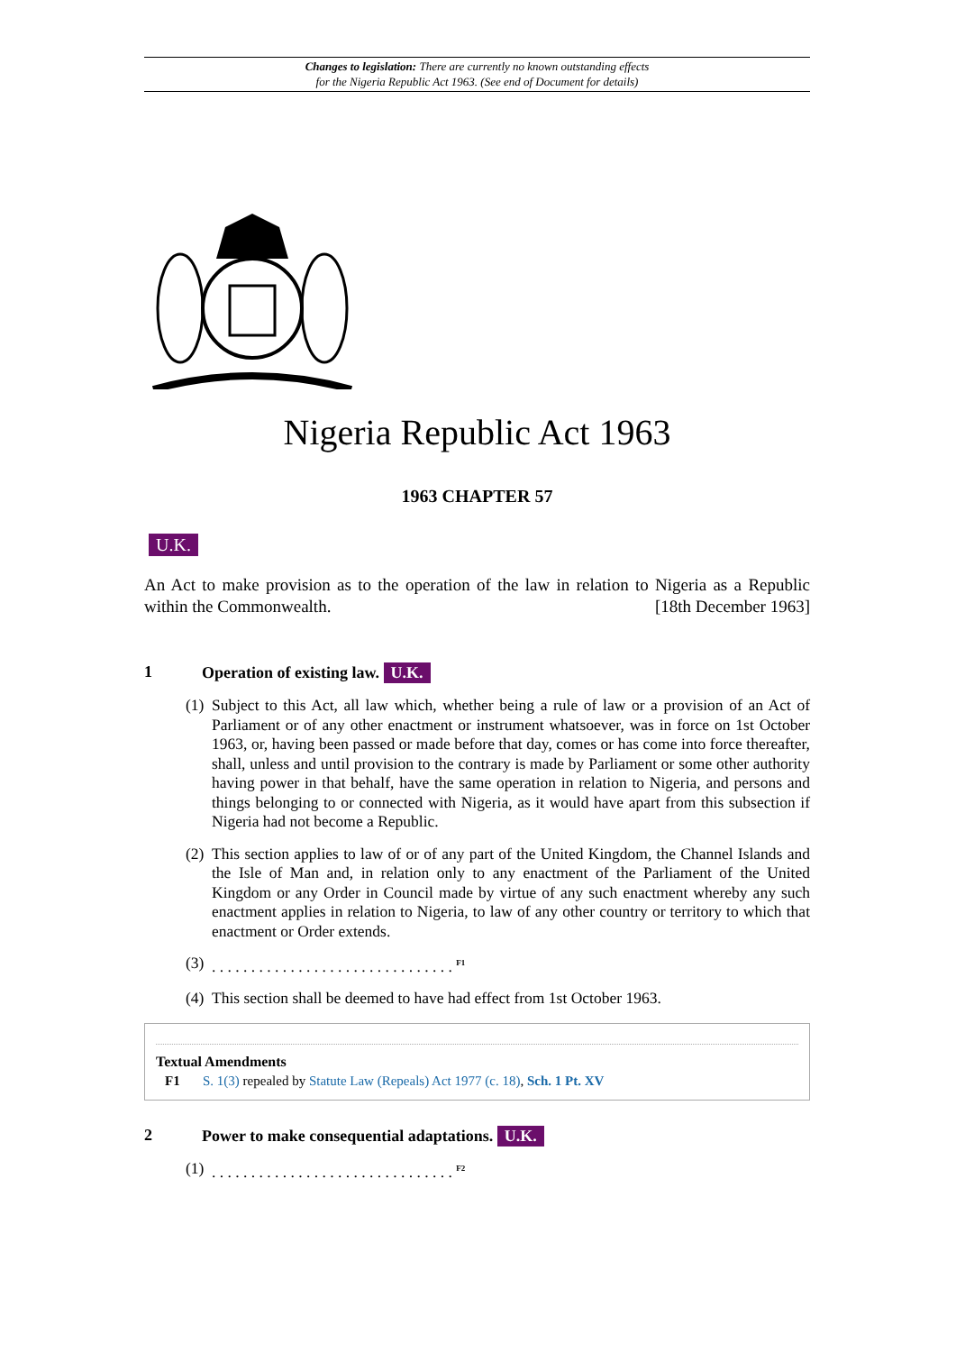Changes to legislation: There are currently no known outstanding effects
for the Nigeria Republic Act 1963. (See end of Document for details)
Nigeria Republic Act 1963
1963 CHAPTER 57
U.K.
An Act to make provision as to the operation of the law in relation to Nigeria as a Republic within the Commonwealth. [18th December 1963]
1 Operation of existing law. U.K.
(1) Subject to this Act, all law which, whether being a rule of law or a provision of an Act of Parliament or of any other enactment or instrument whatsoever, was in force on 1st October 1963, or, having been passed or made before that day, comes or has come into force thereafter, shall, unless and until provision to the contrary is made by Parliament or some other authority having power in that behalf, have the same operation in relation to Nigeria, and persons and things belonging to or connected with Nigeria, as it would have apart from this subsection if Nigeria had not become a Republic.
(2) This section applies to law of or of any part of the United Kingdom, the Channel Islands and the Isle of Man and, in relation only to any enactment of the Parliament of the United Kingdom or any Order in Council made by virtue of any such enactment whereby any such enactment applies in relation to Nigeria, to law of any other country or territory to which that enactment or Order extends.
(3). . . . . . . . . . . . . . . . . . . . . . . . . . . . . . . <sup>F1</sup>
(4) This section shall be deemed to have had effect from 1st October 1963.
Textual Amendments
F1 S. 1(3) repealed by Statute Law (Repeals) Act 1977 (c. 18), Sch. 1 Pt. XV
2 Power to make consequential adaptations. U.K.
(1). . . . . . . . . . . . . . . . . . . . . . . . . . . . . . . <sup>F2</sup>